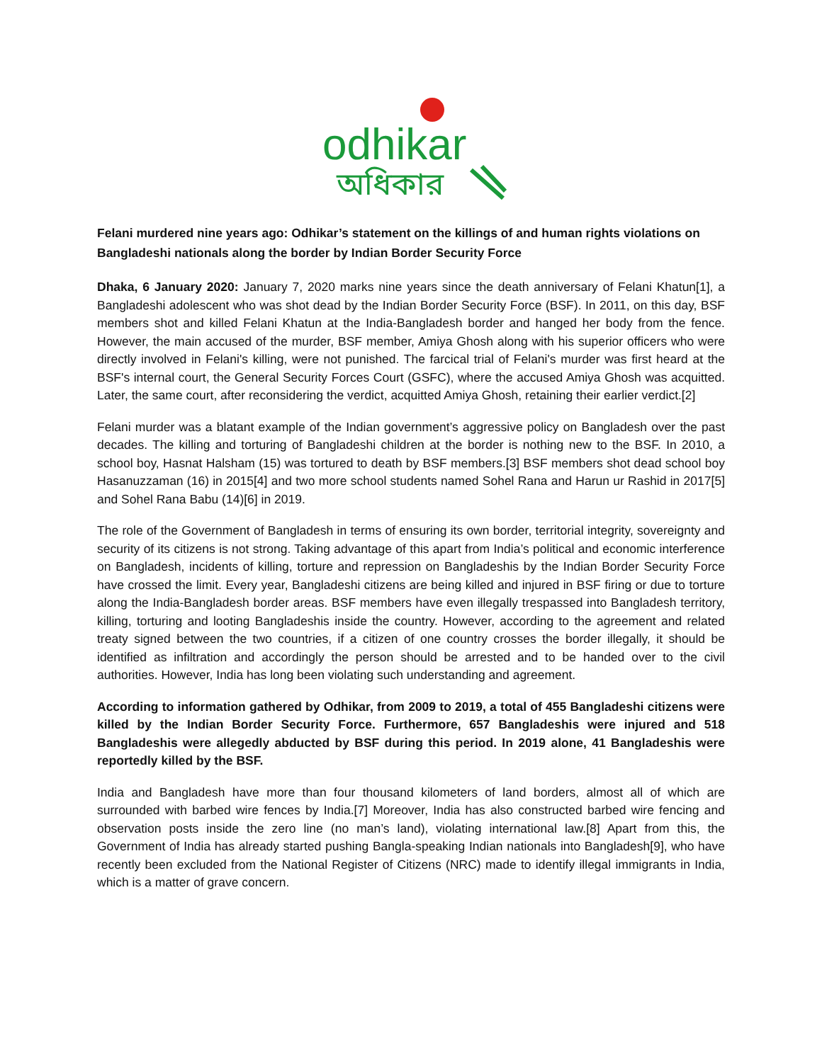odhikar
অধিকার
Felani murdered nine years ago: Odhikar’s statement on the killings of and human rights violations on Bangladeshi nationals along the border by Indian Border Security Force
Dhaka, 6 January 2020: January 7, 2020 marks nine years since the death anniversary of Felani Khatun[1], a Bangladeshi adolescent who was shot dead by the Indian Border Security Force (BSF). In 2011, on this day, BSF members shot and killed Felani Khatun at the India-Bangladesh border and hanged her body from the fence. However, the main accused of the murder, BSF member, Amiya Ghosh along with his superior officers who were directly involved in Felani's killing, were not punished. The farcical trial of Felani's murder was first heard at the BSF's internal court, the General Security Forces Court (GSFC), where the accused Amiya Ghosh was acquitted. Later, the same court, after reconsidering the verdict, acquitted Amiya Ghosh, retaining their earlier verdict.[2]
Felani murder was a blatant example of the Indian government’s aggressive policy on Bangladesh over the past decades. The killing and torturing of Bangladeshi children at the border is nothing new to the BSF. In 2010, a school boy, Hasnat Halsham (15) was tortured to death by BSF members.[3] BSF members shot dead school boy Hasanuzzaman (16) in 2015[4] and two more school students named Sohel Rana and Harun ur Rashid in 2017[5] and Sohel Rana Babu (14)[6] in 2019.
The role of the Government of Bangladesh in terms of ensuring its own border, territorial integrity, sovereignty and security of its citizens is not strong. Taking advantage of this apart from India’s political and economic interference on Bangladesh, incidents of killing, torture and repression on Bangladeshis by the Indian Border Security Force have crossed the limit. Every year, Bangladeshi citizens are being killed and injured in BSF firing or due to torture along the India-Bangladesh border areas. BSF members have even illegally trespassed into Bangladesh territory, killing, torturing and looting Bangladeshis inside the country. However, according to the agreement and related treaty signed between the two countries, if a citizen of one country crosses the border illegally, it should be identified as infiltration and accordingly the person should be arrested and to be handed over to the civil authorities. However, India has long been violating such understanding and agreement.
According to information gathered by Odhikar, from 2009 to 2019, a total of 455 Bangladeshi citizens were killed by the Indian Border Security Force. Furthermore, 657 Bangladeshis were injured and 518 Bangladeshis were allegedly abducted by BSF during this period. In 2019 alone, 41 Bangladeshis were reportedly killed by the BSF.
India and Bangladesh have more than four thousand kilometers of land borders, almost all of which are surrounded with barbed wire fences by India.[7] Moreover, India has also constructed barbed wire fencing and observation posts inside the zero line (no man’s land), violating international law.[8] Apart from this, the Government of India has already started pushing Bangla-speaking Indian nationals into Bangladesh[9], who have recently been excluded from the National Register of Citizens (NRC) made to identify illegal immigrants in India, which is a matter of grave concern.